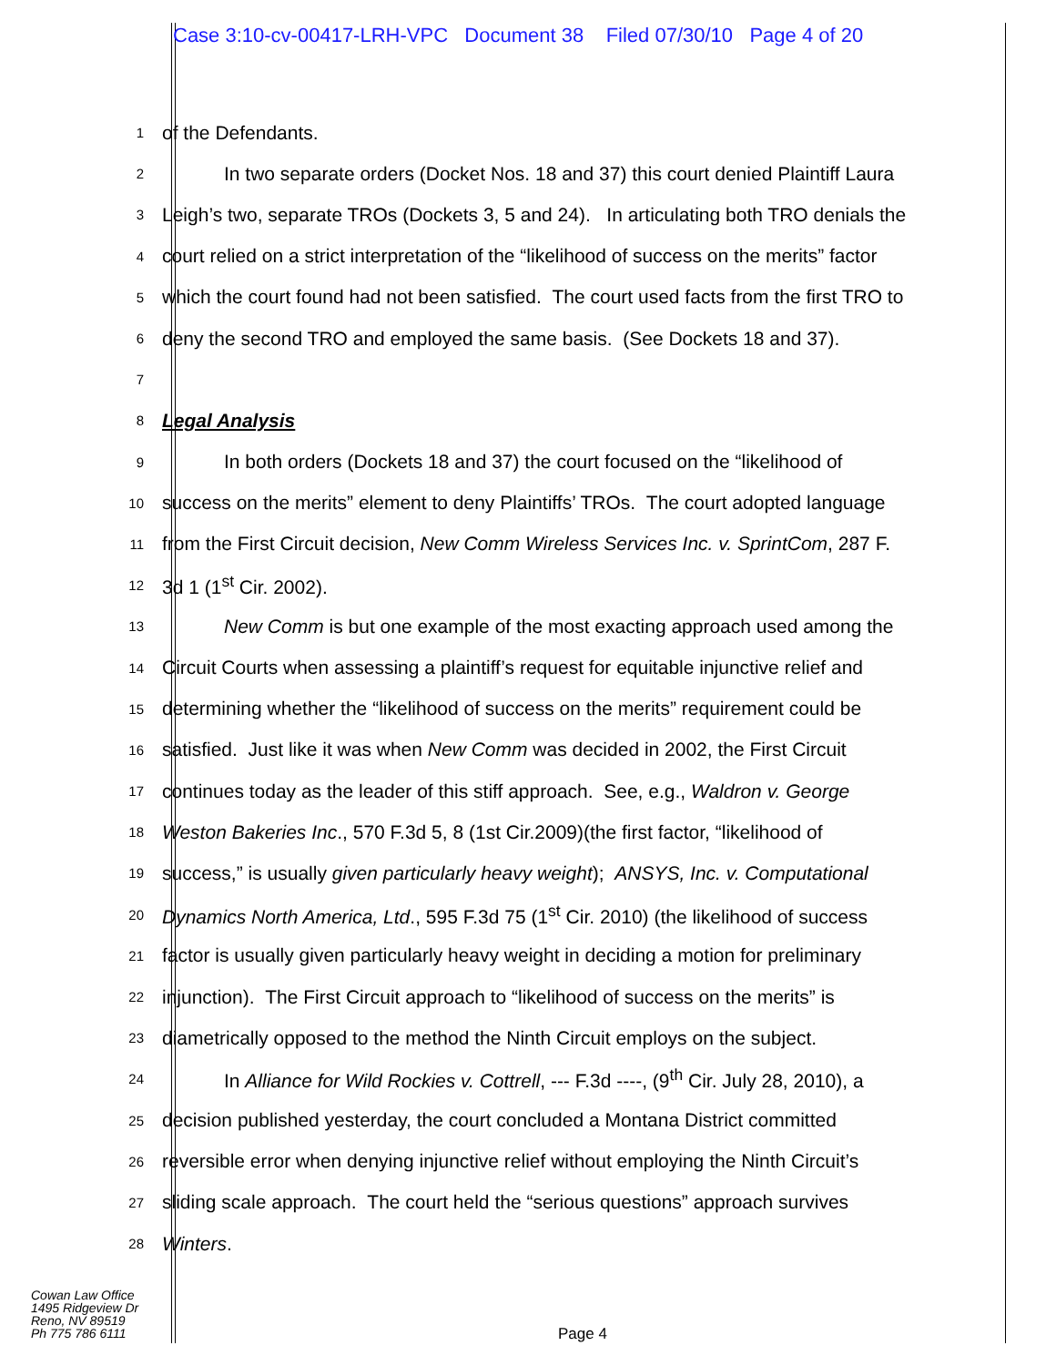Case 3:10-cv-00417-LRH-VPC Document 38 Filed 07/30/10 Page 4 of 20
1 of the Defendants.
2 In two separate orders (Docket Nos. 18 and 37) this court denied Plaintiff Laura
3 Leigh’s two, separate TROs (Dockets 3, 5 and 24). In articulating both TRO denials the
4 court relied on a strict interpretation of the “likelihood of success on the merits” factor
5 which the court found had not been satisfied. The court used facts from the first TRO to
6 deny the second TRO and employed the same basis. (See Dockets 18 and 37).
7
8 Legal Analysis
9 In both orders (Dockets 18 and 37) the court focused on the “likelihood of
10 success on the merits” element to deny Plaintiffs’ TROs. The court adopted language
11 from the First Circuit decision, New Comm Wireless Services Inc. v. SprintCom, 287 F.
12 3d 1 (1<sup>st</sup> Cir. 2002).
13 New Comm is but one example of the most exacting approach used among the
14 Circuit Courts when assessing a plaintiff’s request for equitable injunctive relief and
15 determining whether the “likelihood of success on the merits” requirement could be
16 satisfied. Just like it was when New Comm was decided in 2002, the First Circuit
17 continues today as the leader of this stiff approach. See, e.g., Waldron v. George
18 Weston Bakeries Inc., 570 F.3d 5, 8 (1st Cir.2009)(the first factor, “likelihood of
19 success,” is usually given particularly heavy weight); ANSYS, Inc. v. Computational
20 Dynamics North America, Ltd., 595 F.3d 75 (1<sup>st</sup> Cir. 2010) (the likelihood of success
21 factor is usually given particularly heavy weight in deciding a motion for preliminary
22 injunction). The First Circuit approach to “likelihood of success on the merits” is
23 diametrically opposed to the method the Ninth Circuit employs on the subject.
24 In Alliance for Wild Rockies v. Cottrell, --- F.3d ----, (9<sup>th</sup> Cir. July 28, 2010), a
25 decision published yesterday, the court concluded a Montana District committed
26 reversible error when denying injunctive relief without employing the Ninth Circuit’s
27 sliding scale approach. The court held the “serious questions” approach survives
28 Winters.
Cowan Law Office
1495 Ridgeview Dr
Reno, NV 89519
Ph 775 786 6111
Page 4